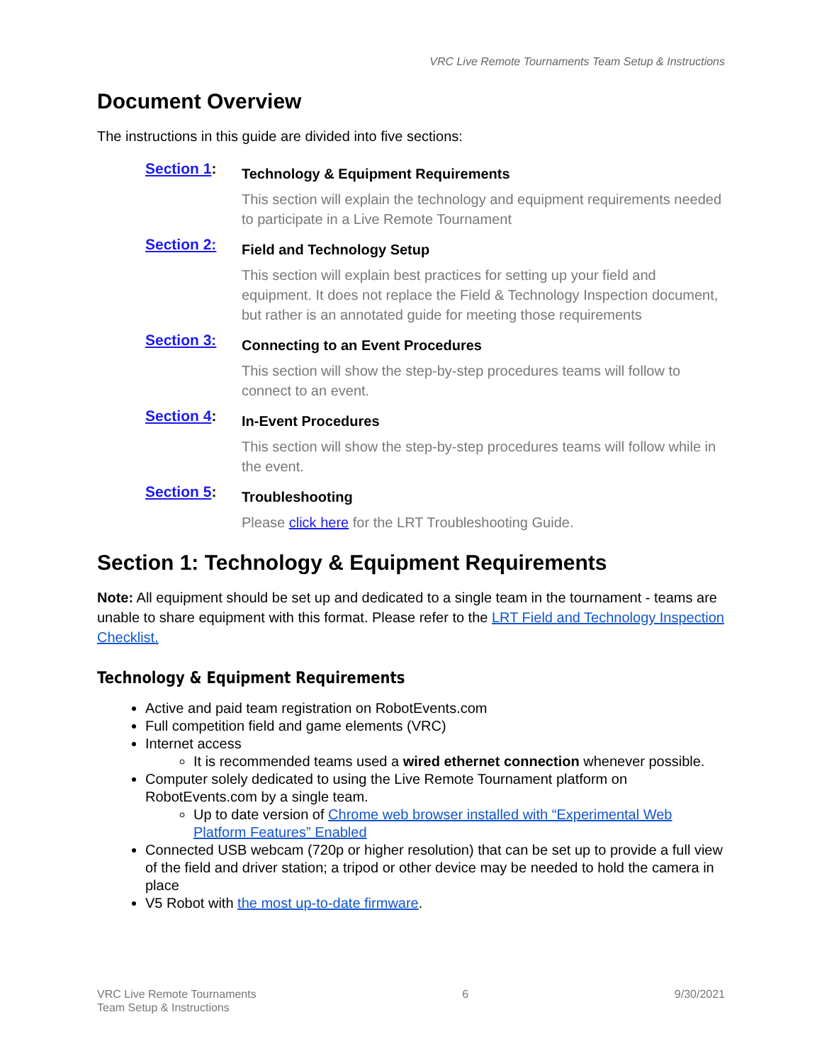VRC Live Remote Tournaments Team Setup & Instructions
Document Overview
The instructions in this guide are divided into five sections:
Section 1:
Technology & Equipment Requirements
This section will explain the technology and equipment requirements needed to participate in a Live Remote Tournament
Section 2:
Field and Technology Setup
This section will explain best practices for setting up your field and equipment. It does not replace the Field & Technology Inspection document, but rather is an annotated guide for meeting those requirements
Section 3:
Connecting to an Event Procedures
This section will show the step-by-step procedures teams will follow to connect to an event.
Section 4:
In-Event Procedures
This section will show the step-by-step procedures teams will follow while in the event.
Section 5:
Troubleshooting
Please click here for the LRT Troubleshooting Guide.
Section 1: Technology & Equipment Requirements
Note: All equipment should be set up and dedicated to a single team in the tournament - teams are unable to share equipment with this format. Please refer to the LRT Field and Technology Inspection Checklist.
Technology & Equipment Requirements
Active and paid team registration on RobotEvents.com
Full competition field and game elements (VRC)
Internet access
It is recommended teams used a wired ethernet connection whenever possible.
Computer solely dedicated to using the Live Remote Tournament platform on RobotEvents.com by a single team.
Up to date version of Chrome web browser installed with “Experimental Web Platform Features” Enabled
Connected USB webcam (720p or higher resolution) that can be set up to provide a full view of the field and driver station; a tripod or other device may be needed to hold the camera in place
V5 Robot with the most up-to-date firmware.
VRC Live Remote Tournaments
Team Setup & Instructions
6 9/30/2021